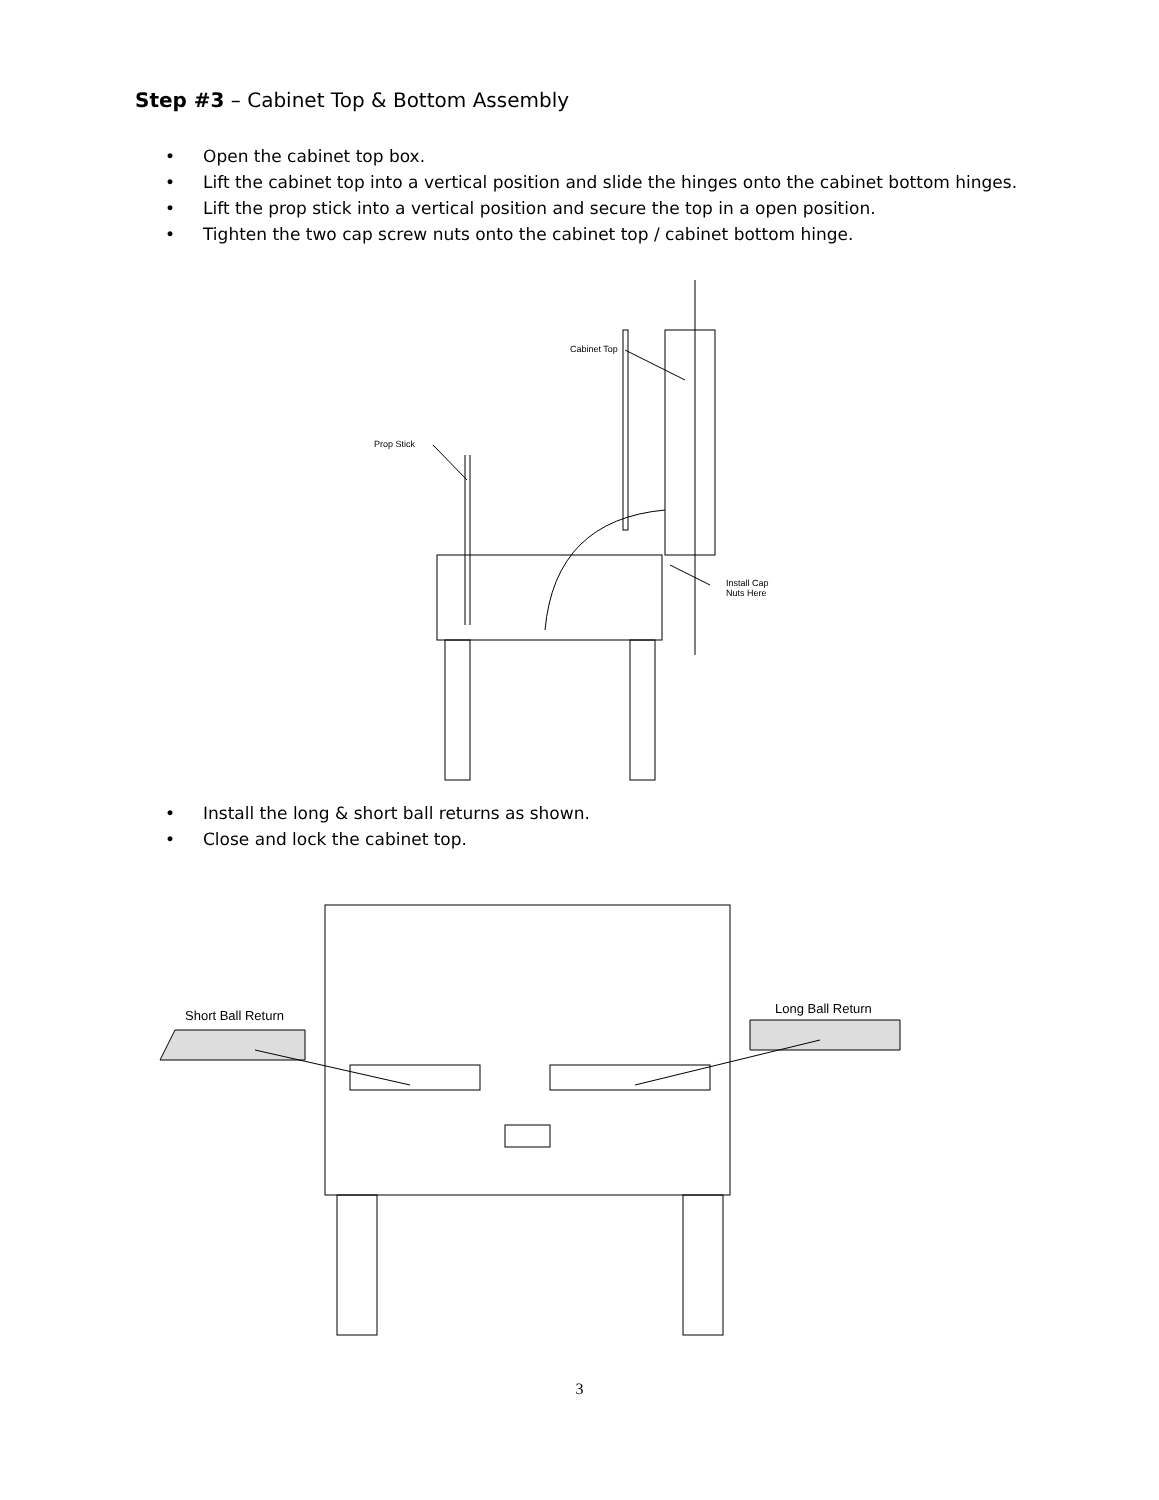Step #3 – Cabinet Top & Bottom Assembly
• Open the cabinet top box.
• Lift the cabinet top into a vertical position and slide the hinges onto the cabinet bottom hinges.
• Lift the prop stick into a vertical position and secure the top in a open position.
• Tighten the two cap screw nuts onto the cabinet top / cabinet bottom hinge.
Prop Stick
Cabinet Top
Install Cap
Nuts Here
• Install the long & short ball returns as shown.
• Close and lock the cabinet top.
Short Ball Return
Long Ball Return
3